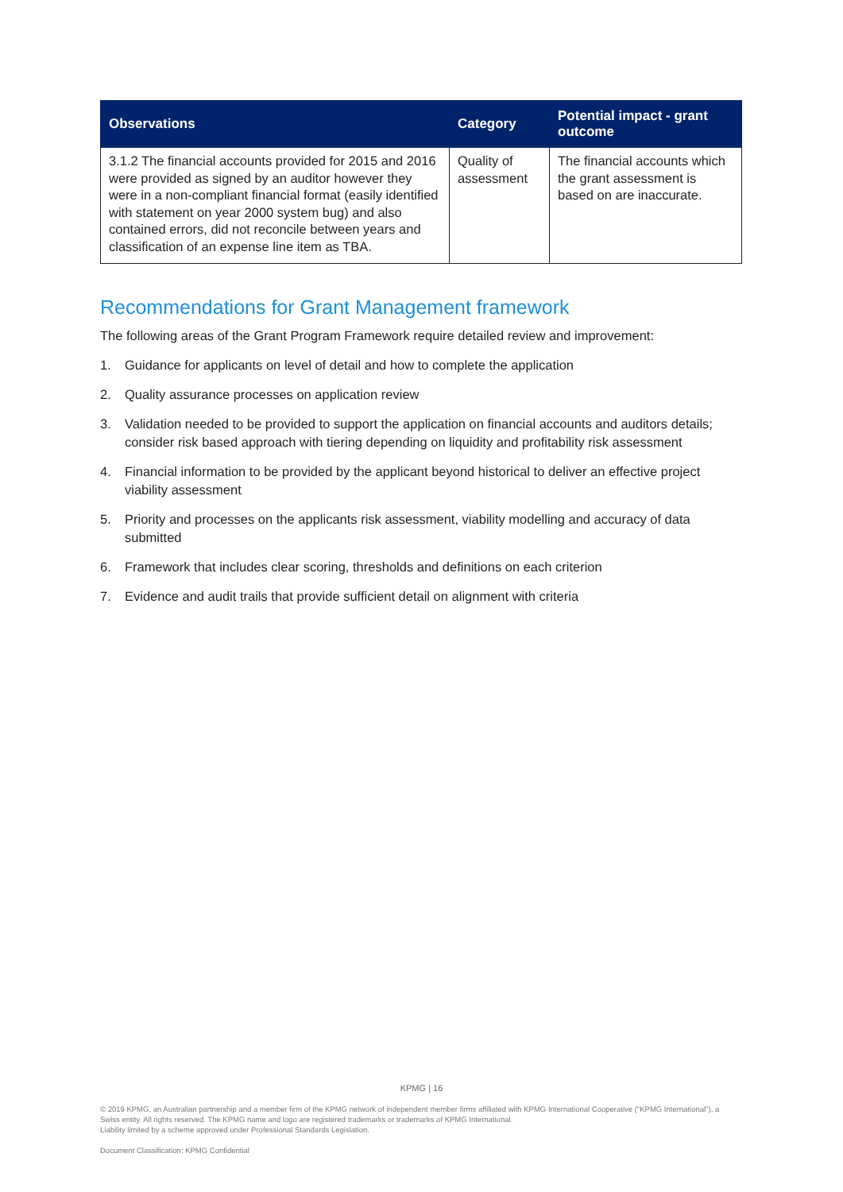| Observations | Category | Potential impact - grant outcome |
| --- | --- | --- |
| 3.1.2 The financial accounts provided for 2015 and 2016 were provided as signed by an auditor however they were in a non-compliant financial format (easily identified with statement on year 2000 system bug) and also contained errors, did not reconcile between years and classification of an expense line item as TBA. | Quality of assessment | The financial accounts which the grant assessment is based on are inaccurate. |
Recommendations for Grant Management framework
The following areas of the Grant Program Framework require detailed review and improvement:
1. Guidance for applicants on level of detail and how to complete the application
2. Quality assurance processes on application review
3. Validation needed to be provided to support the application on financial accounts and auditors details; consider risk based approach with tiering depending on liquidity and profitability risk assessment
4. Financial information to be provided by the applicant beyond historical to deliver an effective project viability assessment
5. Priority and processes on the applicants risk assessment, viability modelling and accuracy of data submitted
6. Framework that includes clear scoring, thresholds and definitions on each criterion
7. Evidence and audit trails that provide sufficient detail on alignment with criteria
KPMG | 16
© 2019 KPMG, an Australian partnership and a member firm of the KPMG network of independent member firms affiliated with KPMG International Cooperative ("KPMG International"), a Swiss entity. All rights reserved. The KPMG name and logo are registered trademarks or trademarks of KPMG International.
Liability limited by a scheme approved under Professional Standards Legislation.
Document Classification: KPMG Confidential